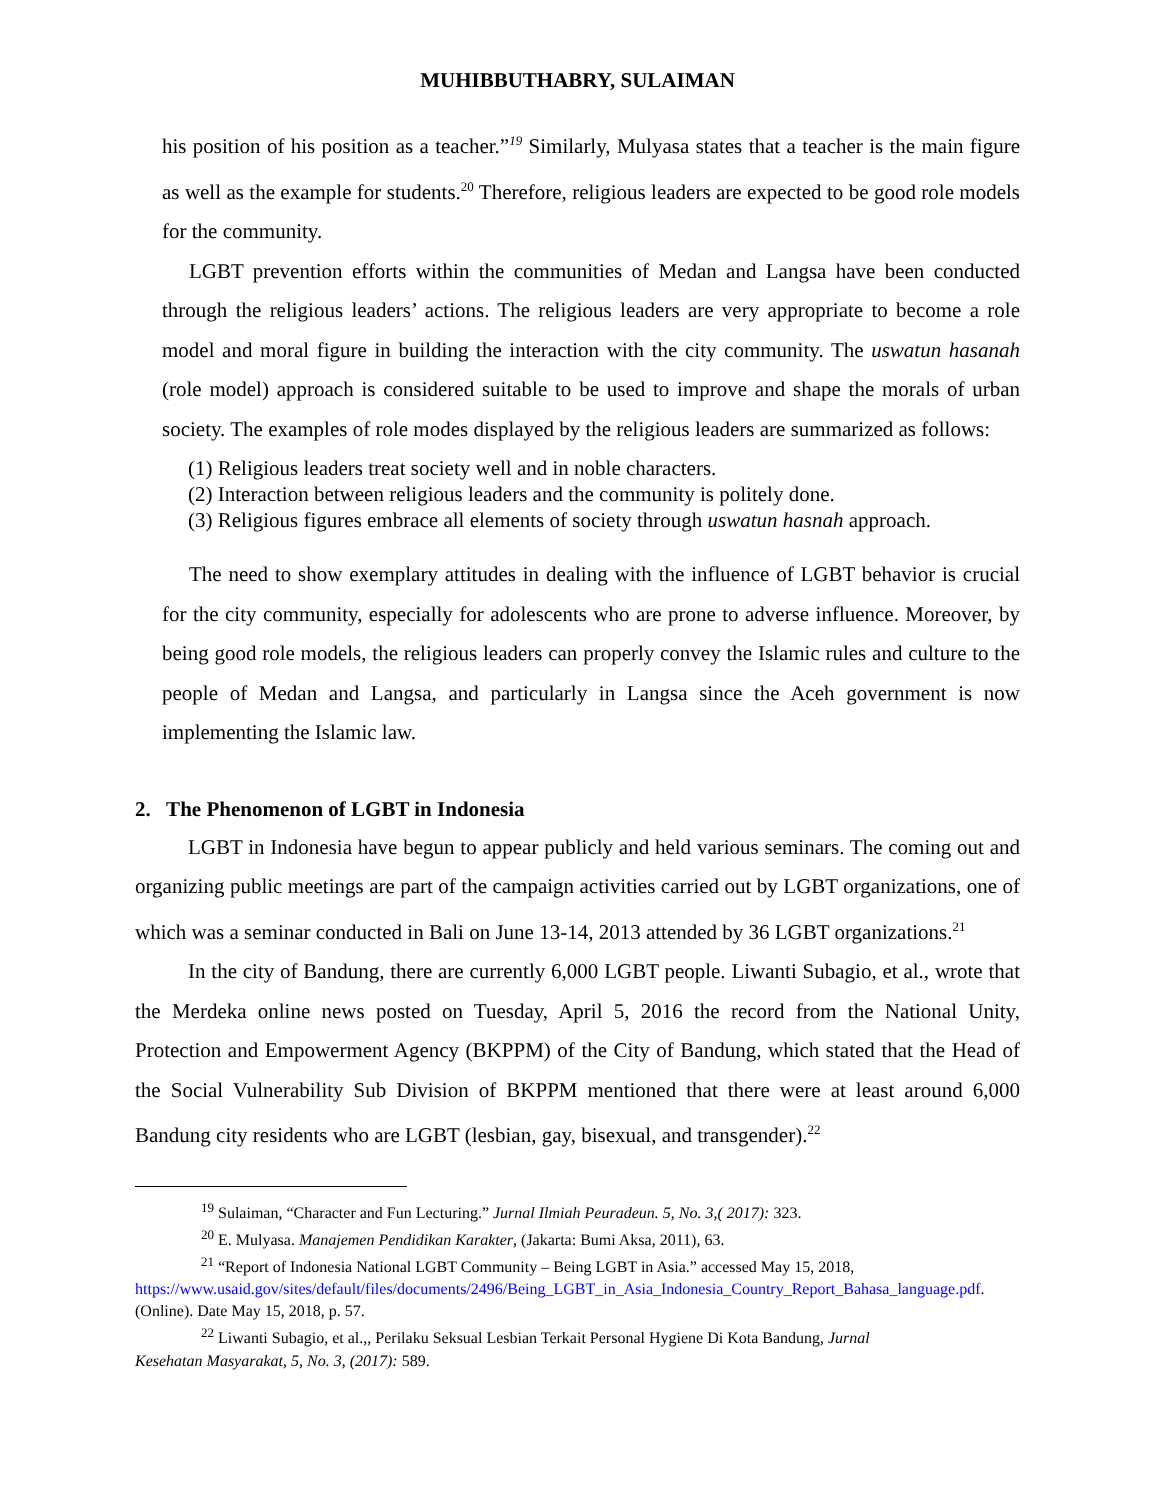MUHIBBUTHABRY, SULAIMAN
his position of his position as a teacher.”<sup>19</sup> Similarly, Mulyasa states that a teacher is the main figure as well as the example for students.<sup>20</sup> Therefore, religious leaders are expected to be good role models for the community.
LGBT prevention efforts within the communities of Medan and Langsa have been conducted through the religious leaders’ actions. The religious leaders are very appropriate to become a role model and moral figure in building the interaction with the city community. The uswatun hasanah (role model) approach is considered suitable to be used to improve and shape the morals of urban society. The examples of role modes displayed by the religious leaders are summarized as follows:
(1) Religious leaders treat society well and in noble characters.
(2) Interaction between religious leaders and the community is politely done.
(3) Religious figures embrace all elements of society through uswatun hasnah approach.
The need to show exemplary attitudes in dealing with the influence of LGBT behavior is crucial for the city community, especially for adolescents who are prone to adverse influence. Moreover, by being good role models, the religious leaders can properly convey the Islamic rules and culture to the people of Medan and Langsa, and particularly in Langsa since the Aceh government is now implementing the Islamic law.
2. The Phenomenon of LGBT in Indonesia
LGBT in Indonesia have begun to appear publicly and held various seminars. The coming out and organizing public meetings are part of the campaign activities carried out by LGBT organizations, one of which was a seminar conducted in Bali on June 13-14, 2013 attended by 36 LGBT organizations.<sup>21</sup>
In the city of Bandung, there are currently 6,000 LGBT people. Liwanti Subagio, et al., wrote that the Merdeka online news posted on Tuesday, April 5, 2016 the record from the National Unity, Protection and Empowerment Agency (BKPPM) of the City of Bandung, which stated that the Head of the Social Vulnerability Sub Division of BKPPM mentioned that there were at least around 6,000 Bandung city residents who are LGBT (lesbian, gay, bisexual, and transgender).<sup>22</sup>
<sup>19</sup> Sulaiman, “Character and Fun Lecturing.” Jurnal Ilmiah Peuradeun. 5, No. 3,( 2017): 323.
<sup>20</sup> E. Mulyasa. Manajemen Pendidikan Karakter, (Jakarta: Bumi Aksa, 2011), 63.
<sup>21</sup> “Report of Indonesia National LGBT Community – Being LGBT in Asia.” accessed May 15, 2018,
https://www.usaid.gov/sites/default/files/documents/2496/Being_LGBT_in_Asia_Indonesia_Country_Report_Bahasa_language.pdf. (Online). Date May 15, 2018, p. 57.
<sup>22</sup> Liwanti Subagio, et al.,, Perilaku Seksual Lesbian Terkait Personal Hygiene Di Kota Bandung, Jurnal
Kesehatan Masyarakat, 5, No. 3, (2017): 589.